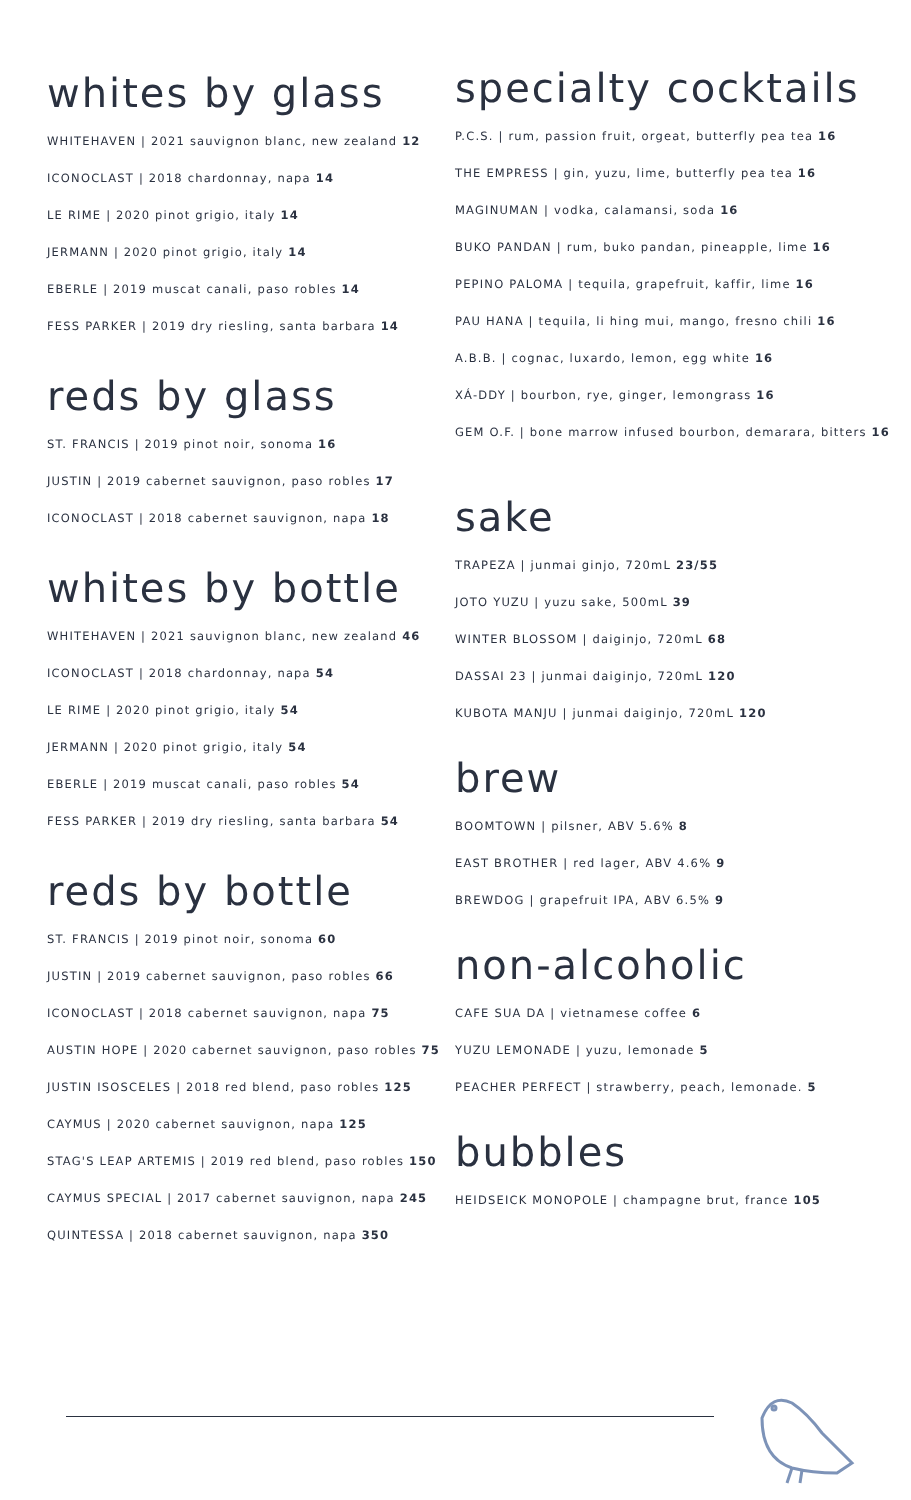whites by glass
WHITEHAVEN | 2021 sauvignon blanc, new zealand 12
ICONOCLAST | 2018 chardonnay, napa 14
LE RIME | 2020 pinot grigio, italy 14
JERMANN | 2020 pinot grigio, italy 14
EBERLE | 2019 muscat canali, paso robles 14
FESS PARKER | 2019 dry riesling, santa barbara 14
reds by glass
ST. FRANCIS | 2019 pinot noir, sonoma 16
JUSTIN | 2019 cabernet sauvignon, paso robles 17
ICONOCLAST | 2018 cabernet sauvignon, napa 18
whites by bottle
WHITEHAVEN | 2021 sauvignon blanc, new zealand 46
ICONOCLAST | 2018 chardonnay, napa 54
LE RIME | 2020 pinot grigio, italy 54
JERMANN | 2020 pinot grigio, italy 54
EBERLE | 2019 muscat canali, paso robles 54
FESS PARKER | 2019 dry riesling, santa barbara 54
reds by bottle
ST. FRANCIS | 2019 pinot noir, sonoma 60
JUSTIN | 2019 cabernet sauvignon, paso robles 66
ICONOCLAST | 2018 cabernet sauvignon, napa 75
AUSTIN HOPE | 2020 cabernet sauvignon, paso robles 75
JUSTIN ISOSCELES | 2018 red blend, paso robles 125
CAYMUS | 2020 cabernet sauvignon, napa 125
STAG'S LEAP ARTEMIS | 2019 red blend, paso robles 150
CAYMUS SPECIAL | 2017 cabernet sauvignon, napa 245
QUINTESSA | 2018 cabernet sauvignon, napa 350
specialty cocktails
P.C.S. | rum, passion fruit, orgeat, butterfly pea tea 16
THE EMPRESS | gin, yuzu, lime, butterfly pea tea 16
MAGINUMAN | vodka, calamansi, soda 16
BUKO PANDAN | rum, buko pandan, pineapple, lime 16
PEPINO PALOMA | tequila, grapefruit, kaffir, lime 16
PAU HANA | tequila, li hing mui, mango, fresno chili 16
A.B.B. | cognac, luxardo, lemon, egg white 16
XÁ-DDY | bourbon, rye, ginger, lemongrass 16
GEM O.F. | bone marrow infused bourbon, demarara, bitters 16
sake
TRAPEZA | junmai ginjo, 720mL 23/55
JOTO YUZU | yuzu sake, 500mL 39
WINTER BLOSSOM | daiginjo, 720mL 68
DASSAI 23 | junmai daiginjo, 720mL 120
KUBOTA MANJU | junmai daiginjo, 720mL 120
brew
BOOMTOWN | pilsner, ABV 5.6% 8
EAST BROTHER | red lager, ABV 4.6% 9
BREWDOG | grapefruit IPA, ABV 6.5% 9
non-alcoholic
CAFE SUA DA | vietnamese coffee 6
YUZU LEMONADE | yuzu, lemonade 5
PEACHER PERFECT | strawberry, peach, lemonade. 5
bubbles
HEIDSEICK MONOPOLE | champagne brut, france 105